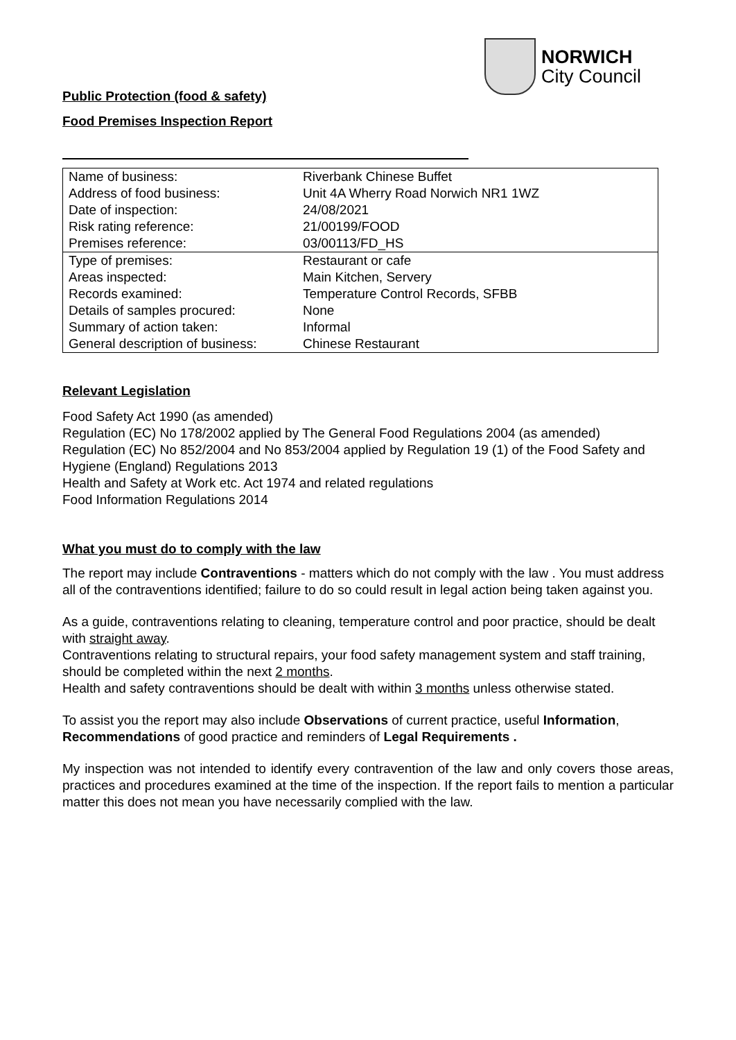NORWICH
City Council
Public Protection (food & safety)
Food Premises Inspection Report
| Name of business: | Riverbank Chinese Buffet |
| Address of food business: | Unit 4A Wherry Road Norwich NR1 1WZ |
| Date of inspection: | 24/08/2021 |
| Risk rating reference: | 21/00199/FOOD |
| Premises reference: | 03/00113/FD_HS |
| Type of premises: | Restaurant or cafe |
| Areas inspected: | Main Kitchen, Servery |
| Records examined: | Temperature Control Records, SFBB |
| Details of samples procured: | None |
| Summary of action taken: | Informal |
| General description of business: | Chinese Restaurant |
Relevant Legislation
Food Safety Act 1990 (as amended)
Regulation (EC) No 178/2002 applied by The General Food Regulations 2004 (as amended)
Regulation (EC) No 852/2004 and No 853/2004 applied by Regulation 19 (1) of the Food Safety and Hygiene (England) Regulations 2013
Health and Safety at Work etc. Act 1974 and related regulations
Food Information Regulations 2014
What you must do to comply with the law
The report may include Contraventions - matters which do not comply with the law . You must address all of the contraventions identified; failure to do so could result in legal action being taken against you.
As a guide, contraventions relating to cleaning, temperature control and poor practice, should be dealt with straight away.
Contraventions relating to structural repairs, your food safety management system and staff training, should be completed within the next 2 months.
Health and safety contraventions should be dealt with within 3 months unless otherwise stated.
To assist you the report may also include Observations of current practice, useful Information, Recommendations of good practice and reminders of Legal Requirements .
My inspection was not intended to identify every contravention of the law and only covers those areas, practices and procedures examined at the time of the inspection. If the report fails to mention a particular matter this does not mean you have necessarily complied with the law.